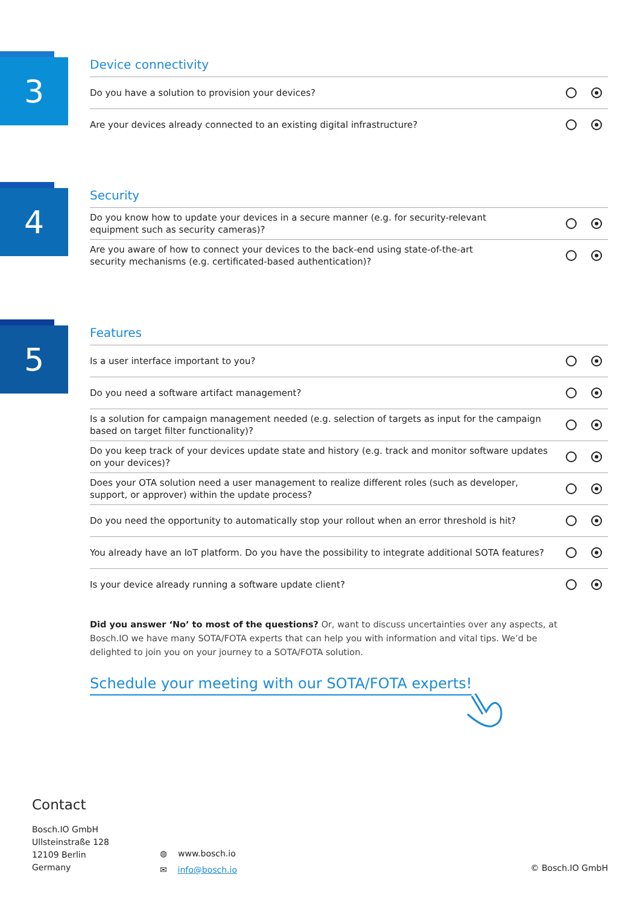3
Device connectivity
Do you have a solution to provision your devices?
Are your devices already connected to an existing digital infrastructure?
4
Security
Do you know how to update your devices in a secure manner (e.g. for security-relevant
equipment such as security cameras)?
Are you aware of how to connect your devices to the back-end using state-of-the-art
security mechanisms (e.g. certificated-based authentication)?
5
Features
Is a user interface important to you?
Do you need a software artifact management?
Is a solution for campaign management needed (e.g. selection of targets as input for the campaign based on target filter functionality)?
Do you keep track of your devices update state and history (e.g. track and monitor software updates on your devices)?
Does your OTA solution need a user management to realize different roles (such as developer,
support, or approver) within the update process?
Do you need the opportunity to automatically stop your rollout when an error threshold is hit?
You already have an IoT platform. Do you have the possibility to integrate additional SOTA features?
Is your device already running a software update client?
Did you answer ‘No’ to most of the questions? Or, want to discuss uncertainties over any aspects, at Bosch.IO we have many SOTA/FOTA experts that can help you with information and vital tips. We’d be delighted to join you on your journey to a SOTA/FOTA solution.
Schedule your meeting with our SOTA/FOTA experts!
Contact
Bosch.IO GmbH
Ullsteinstraße 128
12109 Berlin
Germany
◍ www.bosch.io
✉ info@bosch.io
© Bosch.IO GmbH